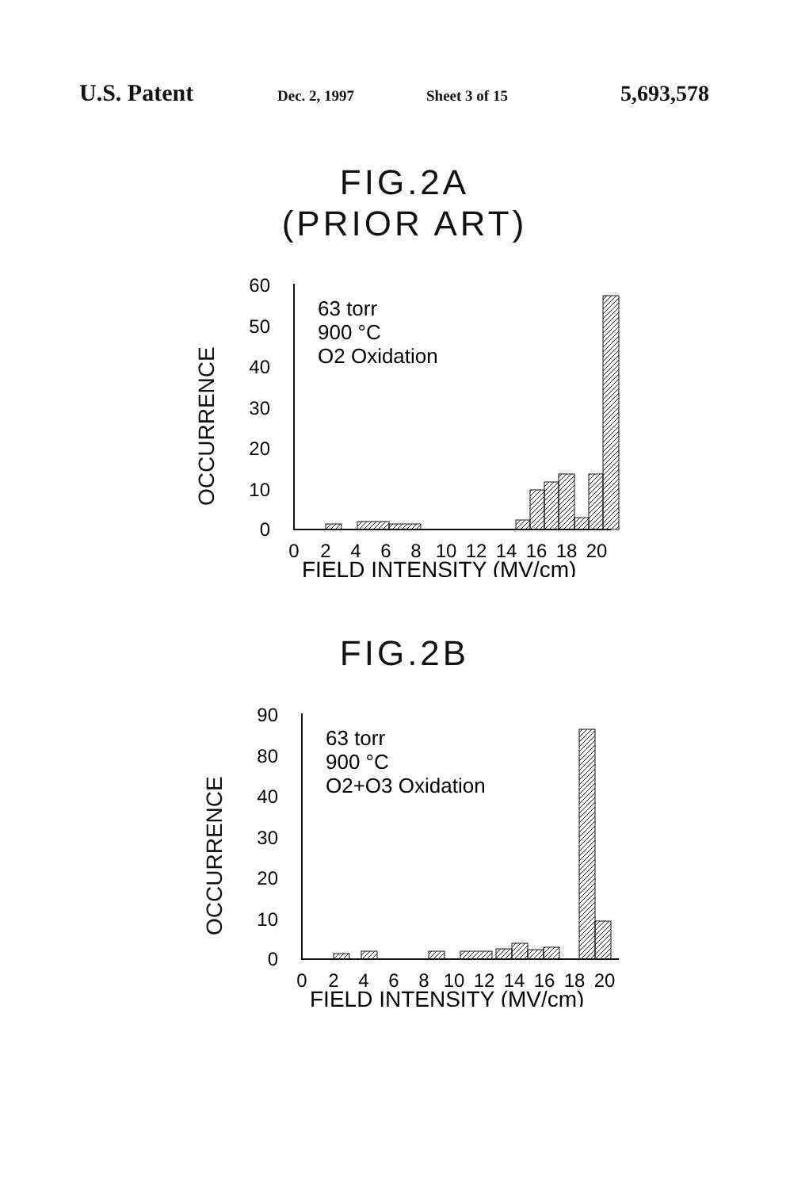U.S. Patent Dec. 2, 1997 Sheet 3 of 15 5,693,578
FIG.2A
(PRIOR ART)
OCCURRENCE
60
50
40
30
20
10
0
63 torr
900 °C
O2 Oxidation
0
2
4
6
8
10
12
14
16
18
20
FIELD INTENSITY (MV/cm)
FIG.2B
OCCURRENCE
90
80
40
30
20
10
0
63 torr
900 °C
O2+O3 Oxidation
0
2
4
6
8
10
12
14
16
18
20
FIELD INTENSITY (MV/cm)